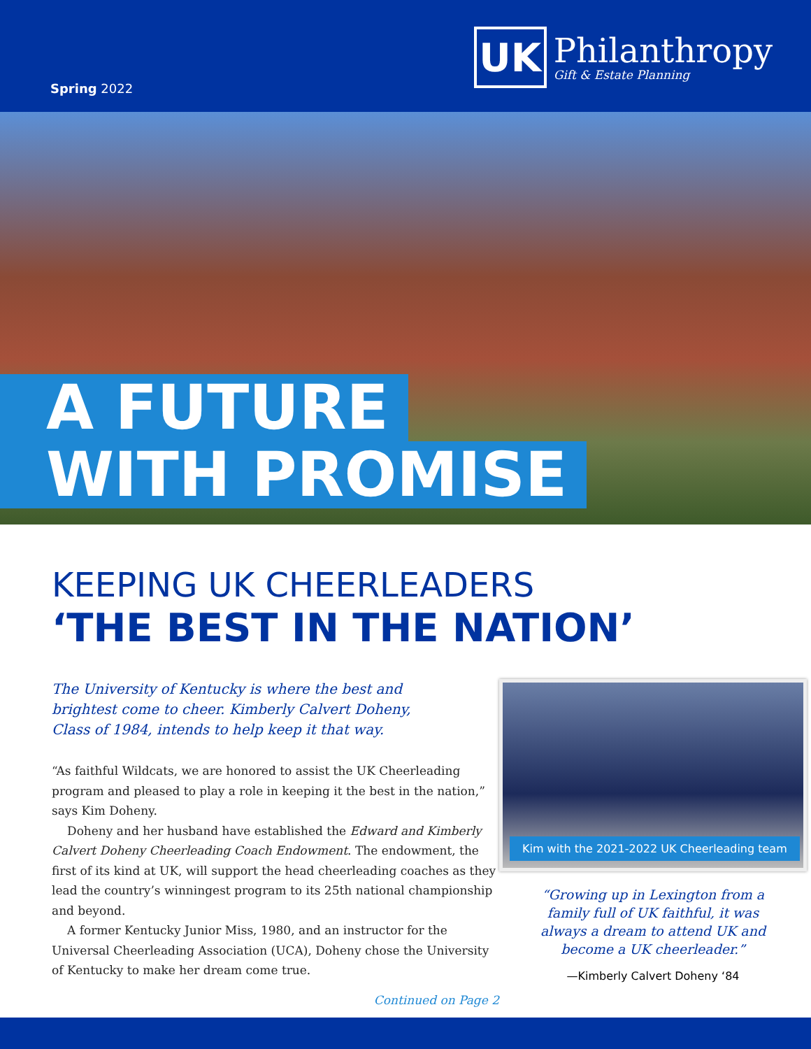Spring 2022
UK
Philanthropy
Gift & Estate Planning
A FUTURE
WITH PROMISE
KEEPING UK CHEERLEADERS
‘THE BEST IN THE NATION’
The University of Kentucky is where the best and brightest come to cheer. Kimberly Calvert Doheny, Class of 1984, intends to help keep it that way.
“As faithful Wildcats, we are honored to assist the UK Cheerleading program and pleased to play a role in keeping it the best in the nation,” says Kim Doheny.
Doheny and her husband have established the Edward and Kimberly Calvert Doheny Cheerleading Coach Endowment. The endowment, the first of its kind at UK, will support the head cheerleading coaches as they lead the country’s winningest program to its 25th national championship and beyond.
A former Kentucky Junior Miss, 1980, and an instructor for the Universal Cheerleading Association (UCA), Doheny chose the University of Kentucky to make her dream come true.
Continued on Page 2
Kim with the 2021-2022 UK Cheerleading team
“Growing up in Lexington from a
family full of UK faithful, it was
always a dream to attend UK and
become a UK cheerleader.”
—Kimberly Calvert Doheny ‘84